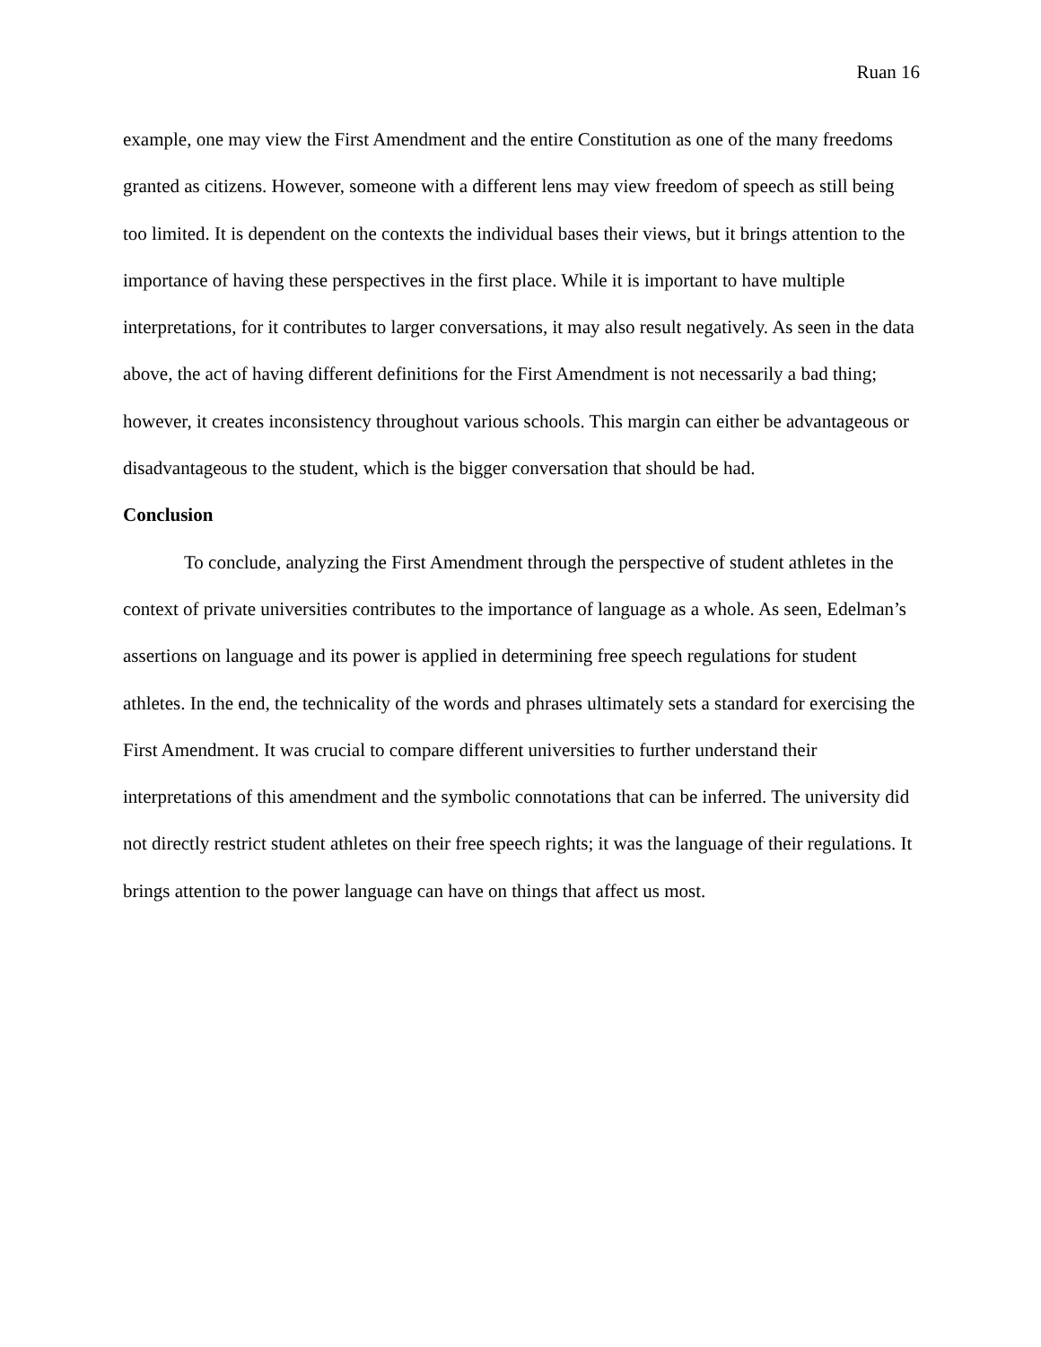Ruan 16
example, one may view the First Amendment and the entire Constitution as one of the many freedoms granted as citizens. However, someone with a different lens may view freedom of speech as still being too limited. It is dependent on the contexts the individual bases their views, but it brings attention to the importance of having these perspectives in the first place. While it is important to have multiple interpretations, for it contributes to larger conversations, it may also result negatively. As seen in the data above, the act of having different definitions for the First Amendment is not necessarily a bad thing; however, it creates inconsistency throughout various schools. This margin can either be advantageous or disadvantageous to the student, which is the bigger conversation that should be had.
Conclusion
To conclude, analyzing the First Amendment through the perspective of student athletes in the context of private universities contributes to the importance of language as a whole. As seen, Edelman’s assertions on language and its power is applied in determining free speech regulations for student athletes. In the end, the technicality of the words and phrases ultimately sets a standard for exercising the First Amendment. It was crucial to compare different universities to further understand their interpretations of this amendment and the symbolic connotations that can be inferred. The university did not directly restrict student athletes on their free speech rights; it was the language of their regulations. It brings attention to the power language can have on things that affect us most.